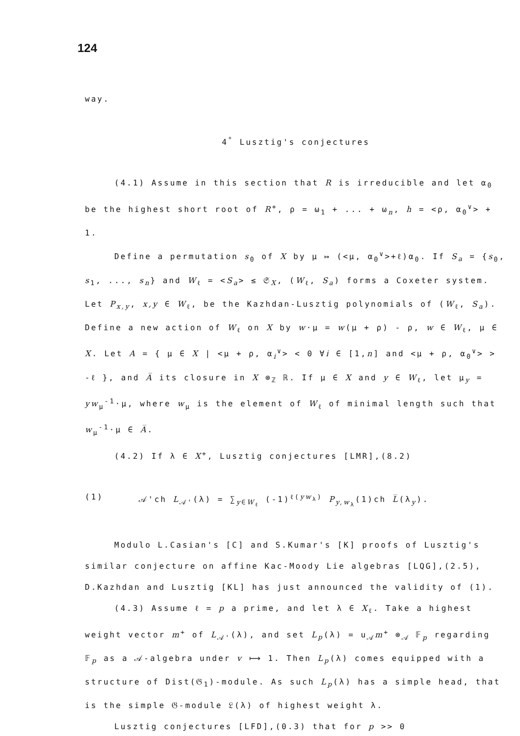124
way.
4<sup>°</sup> Lusztig's conjectures
(4.1) Assume in this section that R is irreducible and let α<sub>0</sub> be the highest short root of R<sup>+</sup>, ρ = ω<sub>1</sub> + ... + ω<sub>n</sub>, h = <ρ, α<sub>0</sub><sup>∨</sup>> + 1.
Define a permutation s<sub>0</sub> of X by μ ↦ (<μ, α<sub>0</sub><sup>∨</sup>>+ℓ)α<sub>0</sub>. If S<sub>a</sub> = {s<sub>0</sub>, s<sub>1</sub>, ..., s<sub>n</sub>} and W<sub>ℓ</sub> = <S<sub>a</sub>> ≤ 𝔖<sub>X</sub>, (W<sub>ℓ</sub>, S<sub>a</sub>) forms a Coxeter system. Let P<sub>x,y</sub>, x,y ∈ W<sub>ℓ</sub>, be the Kazhdan-Lusztig polynomials of (W<sub>ℓ</sub>, S<sub>a</sub>). Define a new action of W<sub>ℓ</sub> on X by w·μ = w(μ + ρ) - ρ, w ∈ W<sub>ℓ</sub>, μ ∈ X. Let A = { μ ∈ X | <μ + ρ, α<sub>i</sub><sup>∨</sup>> < 0 ∀i ∈ [1,n] and <μ + ρ, α<sub>0</sub><sup>∨</sup>> > -ℓ }, and A̅ its closure in X ⊗<sub>ℤ</sub> ℝ. If μ ∈ X and y ∈ W<sub>ℓ</sub>, let μ<sub>y</sub> = yw<sub>μ</sub><sup>-1</sup>·μ, where w<sub>μ</sub> is the element of W<sub>ℓ</sub> of minimal length such that w<sub>μ</sub><sup>-1</sup>·μ ∈ A̅.
(4.2) If λ ∈ X<sup>+</sup>, Lusztig conjectures [LMR],(8.2)
(1) 𝒜'ch L<sub>𝒜'</sub>(λ) = ∑<sub>y∈W<sub>ℓ</sub></sub> (-1)<sup>ℓ(yw<sub>λ</sub>)</sup> P<sub>y,w<sub>λ</sub></sub>(1)ch L̅(λ<sub>y</sub>).
Modulo L.Casian's [C] and S.Kumar's [K] proofs of Lusztig's similar conjecture on affine Kac-Moody Lie algebras [LQG],(2.5), D.Kazhdan and Lusztig [KL] has just announced the validity of (1).
(4.3) Assume ℓ = p a prime, and let λ ∈ X<sub>ℓ</sub>. Take a highest weight vector m<sup>+</sup> of L<sub>𝒜'</sub>(λ), and set L<sub>p</sub>(λ) = u<sub>𝒜</sub>m<sup>+</sup> ⊗<sub>𝒜</sub> 𝔽<sub>p</sub> regarding 𝔽<sub>p</sub> as a 𝒜-algebra under v ⟼ 1. Then L<sub>p</sub>(λ) comes equipped with a structure of Dist(𝔊<sub>1</sub>)-module. As such L<sub>p</sub>(λ) has a simple head, that is the simple 𝔊-module 𝔏(λ) of highest weight λ.
Lusztig conjectures [LFD],(0.3) that for p >> 0